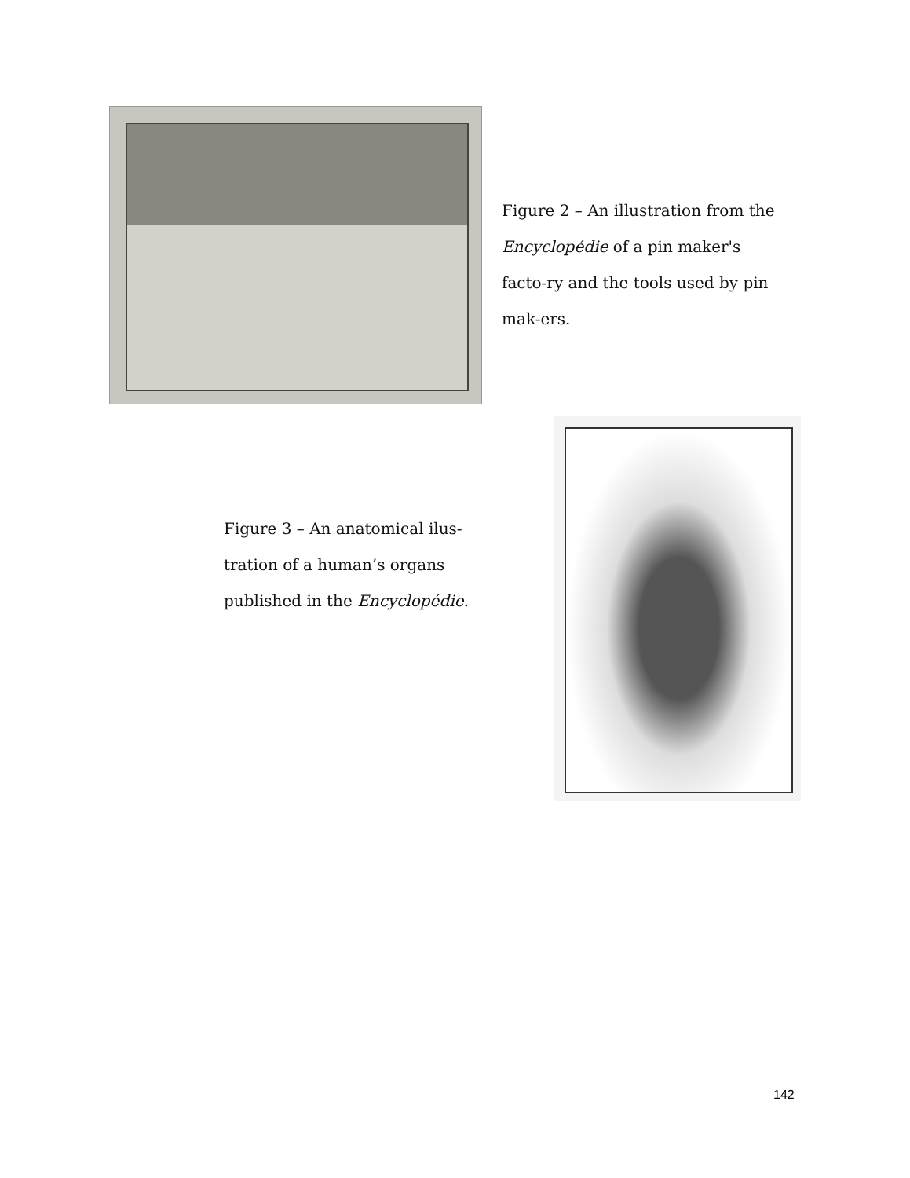Figure 2 – An illustration from the Encyclopédie of a pin maker's facto-ry and the tools used by pin mak-ers.
Figure 3 – An anatomical ilus-tration of a human’s organs published in the Encyclopédie.
142